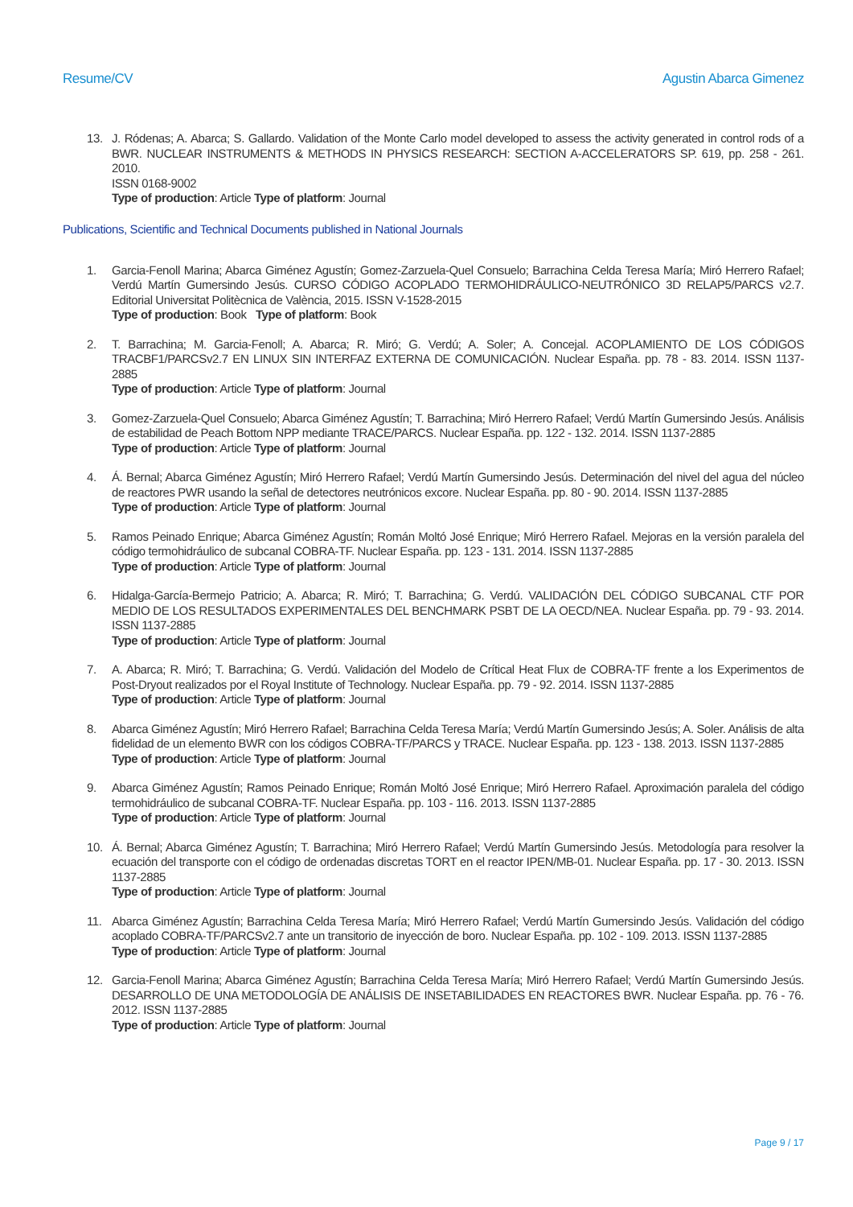Resume/CV Agustin Abarca Gimenez
13. J. Ródenas; A. Abarca; S. Gallardo. Validation of the Monte Carlo model developed to assess the activity generated in control rods of a BWR. NUCLEAR INSTRUMENTS & METHODS IN PHYSICS RESEARCH: SECTION A-ACCELERATORS SP. 619, pp. 258 - 261. 2010.
ISSN 0168-9002
Type of production: Article Type of platform: Journal
Publications, Scientific and Technical Documents published in National Journals
1. Garcia-Fenoll Marina; Abarca Giménez Agustín; Gomez-Zarzuela-Quel Consuelo; Barrachina Celda Teresa María; Miró Herrero Rafael; Verdú Martín Gumersindo Jesús. CURSO CÓDIGO ACOPLADO TERMOHIDRÁULICO-NEUTRÓNICO 3D RELAP5/PARCS v2.7. Editorial Universitat Politècnica de València, 2015. ISSN V-1528-2015
Type of production: Book Type of platform: Book
2. T. Barrachina; M. Garcia-Fenoll; A. Abarca; R. Miró; G. Verdú; A. Soler; A. Concejal. ACOPLAMIENTO DE LOS CÓDIGOS TRACBF1/PARCSv2.7 EN LINUX SIN INTERFAZ EXTERNA DE COMUNICACIÓN. Nuclear España. pp. 78 - 83. 2014. ISSN 1137-2885
Type of production: Article Type of platform: Journal
3. Gomez-Zarzuela-Quel Consuelo; Abarca Giménez Agustín; T. Barrachina; Miró Herrero Rafael; Verdú Martín Gumersindo Jesús. Análisis de estabilidad de Peach Bottom NPP mediante TRACE/PARCS. Nuclear España. pp. 122 - 132. 2014. ISSN 1137-2885
Type of production: Article Type of platform: Journal
4. Á. Bernal; Abarca Giménez Agustín; Miró Herrero Rafael; Verdú Martín Gumersindo Jesús. Determinación del nivel del agua del núcleo de reactores PWR usando la señal de detectores neutrónicos excore. Nuclear España. pp. 80 - 90. 2014. ISSN 1137-2885
Type of production: Article Type of platform: Journal
5. Ramos Peinado Enrique; Abarca Giménez Agustín; Román Moltó José Enrique; Miró Herrero Rafael. Mejoras en la versión paralela del código termohidráulico de subcanal COBRA-TF. Nuclear España. pp. 123 - 131. 2014. ISSN 1137-2885
Type of production: Article Type of platform: Journal
6. Hidalga-García-Bermejo Patricio; A. Abarca; R. Miró; T. Barrachina; G. Verdú. VALIDACIÓN DEL CÓDIGO SUBCANAL CTF POR MEDIO DE LOS RESULTADOS EXPERIMENTALES DEL BENCHMARK PSBT DE LA OECD/NEA. Nuclear España. pp. 79 - 93. 2014. ISSN 1137-2885
Type of production: Article Type of platform: Journal
7. A. Abarca; R. Miró; T. Barrachina; G. Verdú. Validación del Modelo de Crítical Heat Flux de COBRA-TF frente a los Experimentos de Post-Dryout realizados por el Royal Institute of Technology. Nuclear España. pp. 79 - 92. 2014. ISSN 1137-2885
Type of production: Article Type of platform: Journal
8. Abarca Giménez Agustín; Miró Herrero Rafael; Barrachina Celda Teresa María; Verdú Martín Gumersindo Jesús; A. Soler. Análisis de alta fidelidad de un elemento BWR con los códigos COBRA-TF/PARCS y TRACE. Nuclear España. pp. 123 - 138. 2013. ISSN 1137-2885
Type of production: Article Type of platform: Journal
9. Abarca Giménez Agustín; Ramos Peinado Enrique; Román Moltó José Enrique; Miró Herrero Rafael. Aproximación paralela del código termohidráulico de subcanal COBRA-TF. Nuclear España. pp. 103 - 116. 2013. ISSN 1137-2885
Type of production: Article Type of platform: Journal
10. Á. Bernal; Abarca Giménez Agustín; T. Barrachina; Miró Herrero Rafael; Verdú Martín Gumersindo Jesús. Metodología para resolver la ecuación del transporte con el código de ordenadas discretas TORT en el reactor IPEN/MB-01. Nuclear España. pp. 17 - 30. 2013. ISSN 1137-2885
Type of production: Article Type of platform: Journal
11. Abarca Giménez Agustín; Barrachina Celda Teresa María; Miró Herrero Rafael; Verdú Martín Gumersindo Jesús. Validación del código acoplado COBRA-TF/PARCSv2.7 ante un transitorio de inyección de boro. Nuclear España. pp. 102 - 109. 2013. ISSN 1137-2885
Type of production: Article Type of platform: Journal
12. Garcia-Fenoll Marina; Abarca Giménez Agustín; Barrachina Celda Teresa María; Miró Herrero Rafael; Verdú Martín Gumersindo Jesús. DESARROLLO DE UNA METODOLOGÍA DE ANÁLISIS DE INSETABILIDADES EN REACTORES BWR. Nuclear España. pp. 76 - 76. 2012. ISSN 1137-2885
Type of production: Article Type of platform: Journal
Page 9 / 17